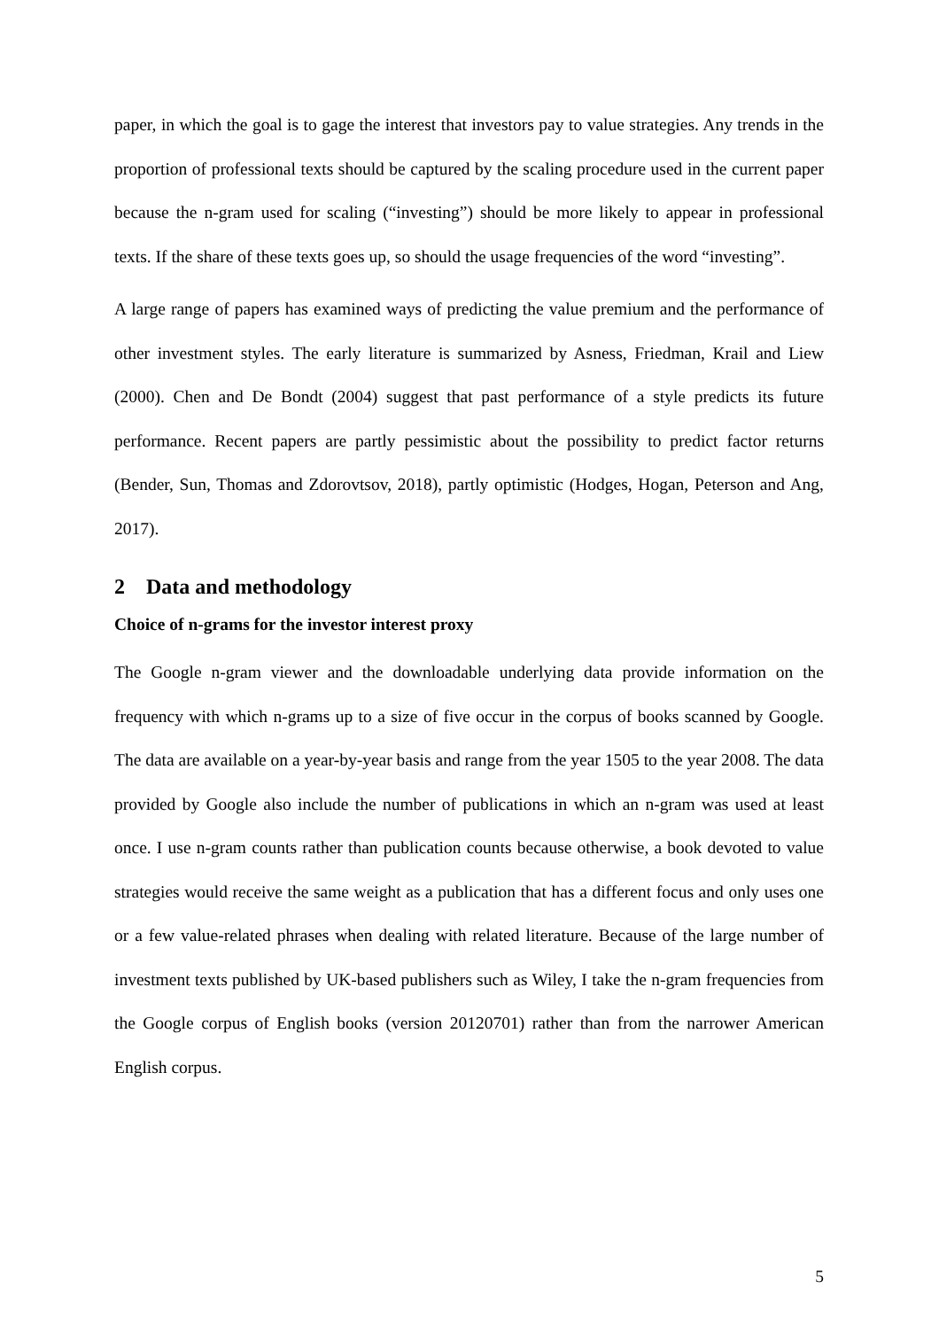paper, in which the goal is to gage the interest that investors pay to value strategies. Any trends in the proportion of professional texts should be captured by the scaling procedure used in the current paper because the n-gram used for scaling (“investing”) should be more likely to appear in professional texts. If the share of these texts goes up, so should the usage frequencies of the word “investing”.
A large range of papers has examined ways of predicting the value premium and the performance of other investment styles. The early literature is summarized by Asness, Friedman, Krail and Liew (2000). Chen and De Bondt (2004) suggest that past performance of a style predicts its future performance. Recent papers are partly pessimistic about the possibility to predict factor returns (Bender, Sun, Thomas and Zdorovtsov, 2018), partly optimistic (Hodges, Hogan, Peterson and Ang, 2017).
2 Data and methodology
Choice of n-grams for the investor interest proxy
The Google n-gram viewer and the downloadable underlying data provide information on the frequency with which n-grams up to a size of five occur in the corpus of books scanned by Google. The data are available on a year-by-year basis and range from the year 1505 to the year 2008. The data provided by Google also include the number of publications in which an n-gram was used at least once. I use n-gram counts rather than publication counts because otherwise, a book devoted to value strategies would receive the same weight as a publication that has a different focus and only uses one or a few value-related phrases when dealing with related literature. Because of the large number of investment texts published by UK-based publishers such as Wiley, I take the n-gram frequencies from the Google corpus of English books (version 20120701) rather than from the narrower American English corpus.
5